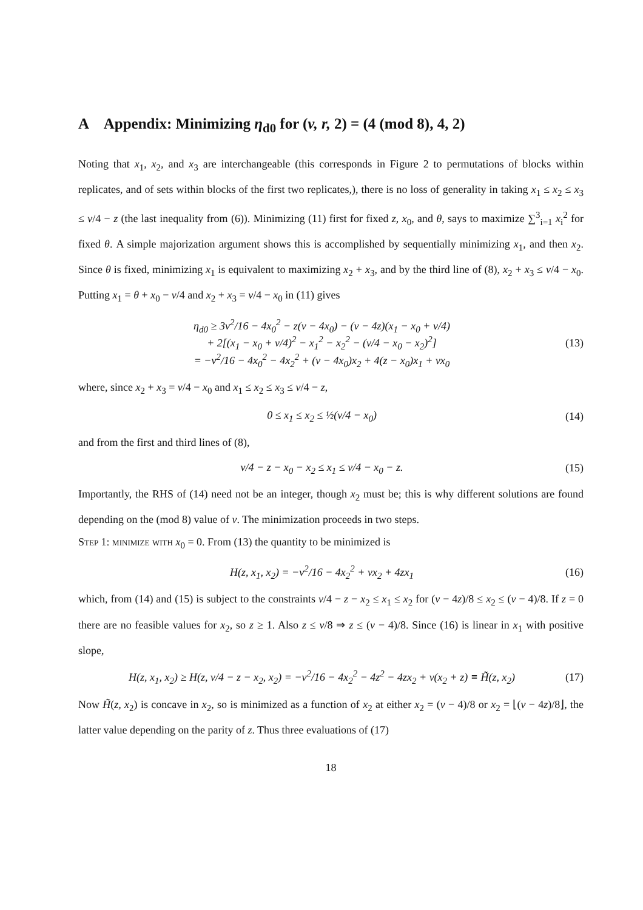A Appendix: Minimizing η<sub>d0</sub> for (v, r, 2) = (4 (mod 8), 4, 2)
Noting that x<sub>1</sub>, x<sub>2</sub>, and x<sub>3</sub> are interchangeable (this corresponds in Figure 2 to permutations of blocks within replicates, and of sets within blocks of the first two replicates,), there is no loss of generality in taking x<sub>1</sub> ≤ x<sub>2</sub> ≤ x<sub>3</sub> ≤ v/4 − z (the last inequality from (6)). Minimizing (11) first for fixed z, x<sub>0</sub>, and θ, says to maximize ∑<sup>3</sup><sub>i=1</sub> x<sub>i</sub><sup>2</sup> for fixed θ. A simple majorization argument shows this is accomplished by sequentially minimizing x<sub>1</sub>, and then x<sub>2</sub>. Since θ is fixed, minimizing x<sub>1</sub> is equivalent to maximizing x<sub>2</sub> + x<sub>3</sub>, and by the third line of (8), x<sub>2</sub> + x<sub>3</sub> ≤ v/4 − x<sub>0</sub>. Putting x<sub>1</sub> = θ + x<sub>0</sub> − v/4 and x<sub>2</sub> + x<sub>3</sub> = v/4 − x<sub>0</sub> in (11) gives
η<sub>d0</sub> ≥ 3v<sup>2</sup>/16 − 4x<sub>0</sub><sup>2</sup> − z(v − 4x<sub>0</sub>) − (v − 4z)(x<sub>1</sub> − x<sub>0</sub> + v/4)
+ 2[(x<sub>1</sub> − x<sub>0</sub> + v/4)<sup>2</sup> − x<sub>1</sub><sup>2</sup> − x<sub>2</sub><sup>2</sup> − (v/4 − x<sub>0</sub> − x<sub>2</sub>)<sup>2</sup>]
= −v<sup>2</sup>/16 − 4x<sub>0</sub><sup>2</sup> − 4x<sub>2</sub><sup>2</sup> + (v − 4x<sub>0</sub>)x<sub>2</sub> + 4(z − x<sub>0</sub>)x<sub>1</sub> + vx<sub>0</sub>
(13)
where, since x<sub>2</sub> + x<sub>3</sub> = v/4 − x<sub>0</sub> and x<sub>1</sub> ≤ x<sub>2</sub> ≤ x<sub>3</sub> ≤ v/4 − z,
0 ≤ x<sub>1</sub> ≤ x<sub>2</sub> ≤ ½(v/4 − x<sub>0</sub>) (14)
and from the first and third lines of (8),
v/4 − z − x<sub>0</sub> − x<sub>2</sub> ≤ x<sub>1</sub> ≤ v/4 − x<sub>0</sub> − z.
(15)
Importantly, the RHS of (14) need not be an integer, though x<sub>2</sub> must be; this is why different solutions are found depending on the (mod 8) value of v. The minimization proceeds in two steps.
Step 1: minimize with x<sub>0</sub> = 0. From (13) the quantity to be minimized is
H(z, x<sub>1</sub>, x<sub>2</sub>) = −v<sup>2</sup>/16 − 4x<sub>2</sub><sup>2</sup> + vx<sub>2</sub> + 4zx<sub>1</sub>
(16)
which, from (14) and (15) is subject to the constraints v/4 − z − x<sub>2</sub> ≤ x<sub>1</sub> ≤ x<sub>2</sub> for (v − 4z)/8 ≤ x<sub>2</sub> ≤ (v − 4)/8. If z = 0 there are no feasible values for x<sub>2</sub>, so z ≥ 1. Also z ≤ v/8 ⇒ z ≤ (v − 4)/8. Since (16) is linear in x<sub>1</sub> with positive slope,
H(z, x<sub>1</sub>, x<sub>2</sub>) ≥ H(z, v/4 − z − x<sub>2</sub>, x<sub>2</sub>) = −v<sup>2</sup>/16 − 4x<sub>2</sub><sup>2</sup> − 4z<sup>2</sup> − 4zx<sub>2</sub> + v(x<sub>2</sub> + z) ≡ H̃(z, x<sub>2</sub>)
(17)
Now H̃(z, x<sub>2</sub>) is concave in x<sub>2</sub>, so is minimized as a function of x<sub>2</sub> at either x<sub>2</sub> = (v − 4)/8 or x<sub>2</sub> = ⌊(v − 4z)/8⌋, the latter value depending on the parity of z. Thus three evaluations of (17)
18